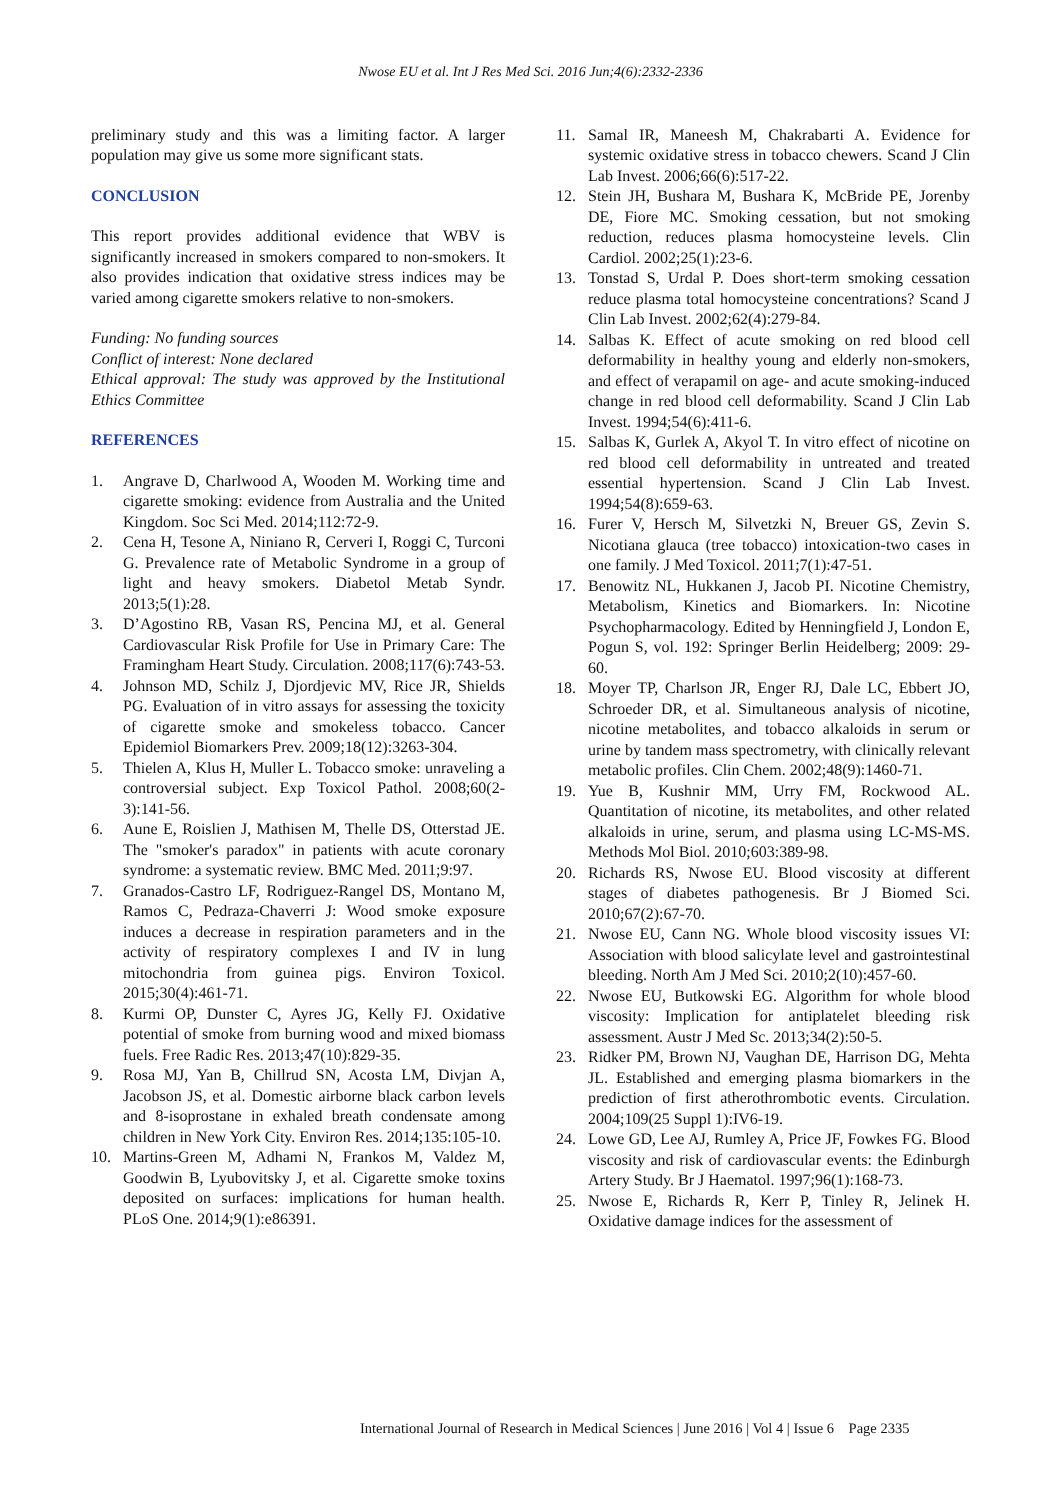Nwose EU et al. Int J Res Med Sci. 2016 Jun;4(6):2332-2336
preliminary study and this was a limiting factor. A larger population may give us some more significant stats.
CONCLUSION
This report provides additional evidence that WBV is significantly increased in smokers compared to non-smokers. It also provides indication that oxidative stress indices may be varied among cigarette smokers relative to non-smokers.
Funding: No funding sources
Conflict of interest: None declared
Ethical approval: The study was approved by the Institutional Ethics Committee
REFERENCES
1. Angrave D, Charlwood A, Wooden M. Working time and cigarette smoking: evidence from Australia and the United Kingdom. Soc Sci Med. 2014;112:72-9.
2. Cena H, Tesone A, Niniano R, Cerveri I, Roggi C, Turconi G. Prevalence rate of Metabolic Syndrome in a group of light and heavy smokers. Diabetol Metab Syndr. 2013;5(1):28.
3. D’Agostino RB, Vasan RS, Pencina MJ, et al. General Cardiovascular Risk Profile for Use in Primary Care: The Framingham Heart Study. Circulation. 2008;117(6):743-53.
4. Johnson MD, Schilz J, Djordjevic MV, Rice JR, Shields PG. Evaluation of in vitro assays for assessing the toxicity of cigarette smoke and smokeless tobacco. Cancer Epidemiol Biomarkers Prev. 2009;18(12):3263-304.
5. Thielen A, Klus H, Muller L. Tobacco smoke: unraveling a controversial subject. Exp Toxicol Pathol. 2008;60(2-3):141-56.
6. Aune E, Roislien J, Mathisen M, Thelle DS, Otterstad JE. The "smoker's paradox" in patients with acute coronary syndrome: a systematic review. BMC Med. 2011;9:97.
7. Granados-Castro LF, Rodriguez-Rangel DS, Montano M, Ramos C, Pedraza-Chaverri J: Wood smoke exposure induces a decrease in respiration parameters and in the activity of respiratory complexes I and IV in lung mitochondria from guinea pigs. Environ Toxicol. 2015;30(4):461-71.
8. Kurmi OP, Dunster C, Ayres JG, Kelly FJ. Oxidative potential of smoke from burning wood and mixed biomass fuels. Free Radic Res. 2013;47(10):829-35.
9. Rosa MJ, Yan B, Chillrud SN, Acosta LM, Divjan A, Jacobson JS, et al. Domestic airborne black carbon levels and 8-isoprostane in exhaled breath condensate among children in New York City. Environ Res. 2014;135:105-10.
10. Martins-Green M, Adhami N, Frankos M, Valdez M, Goodwin B, Lyubovitsky J, et al. Cigarette smoke toxins deposited on surfaces: implications for human health. PLoS One. 2014;9(1):e86391.
11. Samal IR, Maneesh M, Chakrabarti A. Evidence for systemic oxidative stress in tobacco chewers. Scand J Clin Lab Invest. 2006;66(6):517-22.
12. Stein JH, Bushara M, Bushara K, McBride PE, Jorenby DE, Fiore MC. Smoking cessation, but not smoking reduction, reduces plasma homocysteine levels. Clin Cardiol. 2002;25(1):23-6.
13. Tonstad S, Urdal P. Does short-term smoking cessation reduce plasma total homocysteine concentrations? Scand J Clin Lab Invest. 2002;62(4):279-84.
14. Salbas K. Effect of acute smoking on red blood cell deformability in healthy young and elderly non-smokers, and effect of verapamil on age- and acute smoking-induced change in red blood cell deformability. Scand J Clin Lab Invest. 1994;54(6):411-6.
15. Salbas K, Gurlek A, Akyol T. In vitro effect of nicotine on red blood cell deformability in untreated and treated essential hypertension. Scand J Clin Lab Invest. 1994;54(8):659-63.
16. Furer V, Hersch M, Silvetzki N, Breuer GS, Zevin S. Nicotiana glauca (tree tobacco) intoxication-two cases in one family. J Med Toxicol. 2011;7(1):47-51.
17. Benowitz NL, Hukkanen J, Jacob PI. Nicotine Chemistry, Metabolism, Kinetics and Biomarkers. In: Nicotine Psychopharmacology. Edited by Henningfield J, London E, Pogun S, vol. 192: Springer Berlin Heidelberg; 2009: 29-60.
18. Moyer TP, Charlson JR, Enger RJ, Dale LC, Ebbert JO, Schroeder DR, et al. Simultaneous analysis of nicotine, nicotine metabolites, and tobacco alkaloids in serum or urine by tandem mass spectrometry, with clinically relevant metabolic profiles. Clin Chem. 2002;48(9):1460-71.
19. Yue B, Kushnir MM, Urry FM, Rockwood AL. Quantitation of nicotine, its metabolites, and other related alkaloids in urine, serum, and plasma using LC-MS-MS. Methods Mol Biol. 2010;603:389-98.
20. Richards RS, Nwose EU. Blood viscosity at different stages of diabetes pathogenesis. Br J Biomed Sci. 2010;67(2):67-70.
21. Nwose EU, Cann NG. Whole blood viscosity issues VI: Association with blood salicylate level and gastrointestinal bleeding. North Am J Med Sci. 2010;2(10):457-60.
22. Nwose EU, Butkowski EG. Algorithm for whole blood viscosity: Implication for antiplatelet bleeding risk assessment. Austr J Med Sc. 2013;34(2):50-5.
23. Ridker PM, Brown NJ, Vaughan DE, Harrison DG, Mehta JL. Established and emerging plasma biomarkers in the prediction of first atherothrombotic events. Circulation. 2004;109(25 Suppl 1):IV6-19.
24. Lowe GD, Lee AJ, Rumley A, Price JF, Fowkes FG. Blood viscosity and risk of cardiovascular events: the Edinburgh Artery Study. Br J Haematol. 1997;96(1):168-73.
25. Nwose E, Richards R, Kerr P, Tinley R, Jelinek H. Oxidative damage indices for the assessment of
International Journal of Research in Medical Sciences | June 2016 | Vol 4 | Issue 6 Page 2335